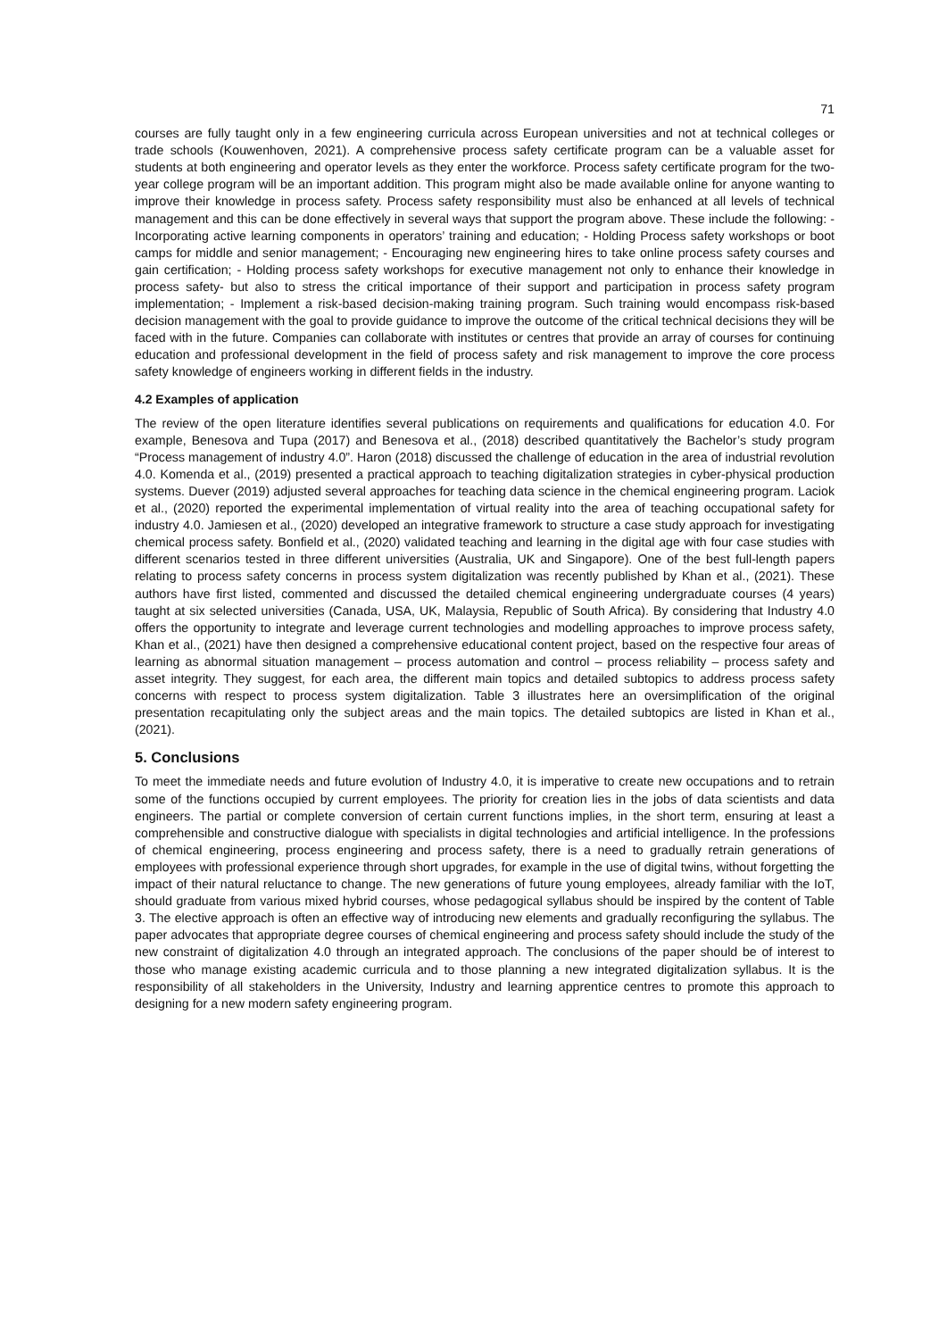71
courses are fully taught only in a few engineering curricula across European universities and not at technical colleges or trade schools (Kouwenhoven, 2021). A comprehensive process safety certificate program can be a valuable asset for students at both engineering and operator levels as they enter the workforce. Process safety certificate program for the two-year college program will be an important addition. This program might also be made available online for anyone wanting to improve their knowledge in process safety. Process safety responsibility must also be enhanced at all levels of technical management and this can be done effectively in several ways that support the program above. These include the following: - Incorporating active learning components in operators’ training and education; - Holding Process safety workshops or boot camps for middle and senior management; - Encouraging new engineering hires to take online process safety courses and gain certification; - Holding process safety workshops for executive management not only to enhance their knowledge in process safety- but also to stress the critical importance of their support and participation in process safety program implementation; - Implement a risk-based decision-making training program. Such training would encompass risk-based decision management with the goal to provide guidance to improve the outcome of the critical technical decisions they will be faced with in the future. Companies can collaborate with institutes or centres that provide an array of courses for continuing education and professional development in the field of process safety and risk management to improve the core process safety knowledge of engineers working in different fields in the industry.
4.2 Examples of application
The review of the open literature identifies several publications on requirements and qualifications for education 4.0. For example, Benesova and Tupa (2017) and Benesova et al., (2018) described quantitatively the Bachelor’s study program “Process management of industry 4.0”. Haron (2018) discussed the challenge of education in the area of industrial revolution 4.0. Komenda et al., (2019) presented a practical approach to teaching digitalization strategies in cyber-physical production systems. Duever (2019) adjusted several approaches for teaching data science in the chemical engineering program. Laciok et al., (2020) reported the experimental implementation of virtual reality into the area of teaching occupational safety for industry 4.0. Jamiesen et al., (2020) developed an integrative framework to structure a case study approach for investigating chemical process safety. Bonfield et al., (2020) validated teaching and learning in the digital age with four case studies with different scenarios tested in three different universities (Australia, UK and Singapore). One of the best full-length papers relating to process safety concerns in process system digitalization was recently published by Khan et al., (2021). These authors have first listed, commented and discussed the detailed chemical engineering undergraduate courses (4 years) taught at six selected universities (Canada, USA, UK, Malaysia, Republic of South Africa). By considering that Industry 4.0 offers the opportunity to integrate and leverage current technologies and modelling approaches to improve process safety, Khan et al., (2021) have then designed a comprehensive educational content project, based on the respective four areas of learning as abnormal situation management – process automation and control – process reliability – process safety and asset integrity. They suggest, for each area, the different main topics and detailed subtopics to address process safety concerns with respect to process system digitalization. Table 3 illustrates here an oversimplification of the original presentation recapitulating only the subject areas and the main topics. The detailed subtopics are listed in Khan et al., (2021).
5. Conclusions
To meet the immediate needs and future evolution of Industry 4.0, it is imperative to create new occupations and to retrain some of the functions occupied by current employees. The priority for creation lies in the jobs of data scientists and data engineers. The partial or complete conversion of certain current functions implies, in the short term, ensuring at least a comprehensible and constructive dialogue with specialists in digital technologies and artificial intelligence. In the professions of chemical engineering, process engineering and process safety, there is a need to gradually retrain generations of employees with professional experience through short upgrades, for example in the use of digital twins, without forgetting the impact of their natural reluctance to change. The new generations of future young employees, already familiar with the IoT, should graduate from various mixed hybrid courses, whose pedagogical syllabus should be inspired by the content of Table 3. The elective approach is often an effective way of introducing new elements and gradually reconfiguring the syllabus. The paper advocates that appropriate degree courses of chemical engineering and process safety should include the study of the new constraint of digitalization 4.0 through an integrated approach. The conclusions of the paper should be of interest to those who manage existing academic curricula and to those planning a new integrated digitalization syllabus. It is the responsibility of all stakeholders in the University, Industry and learning apprentice centres to promote this approach to designing for a new modern safety engineering program.